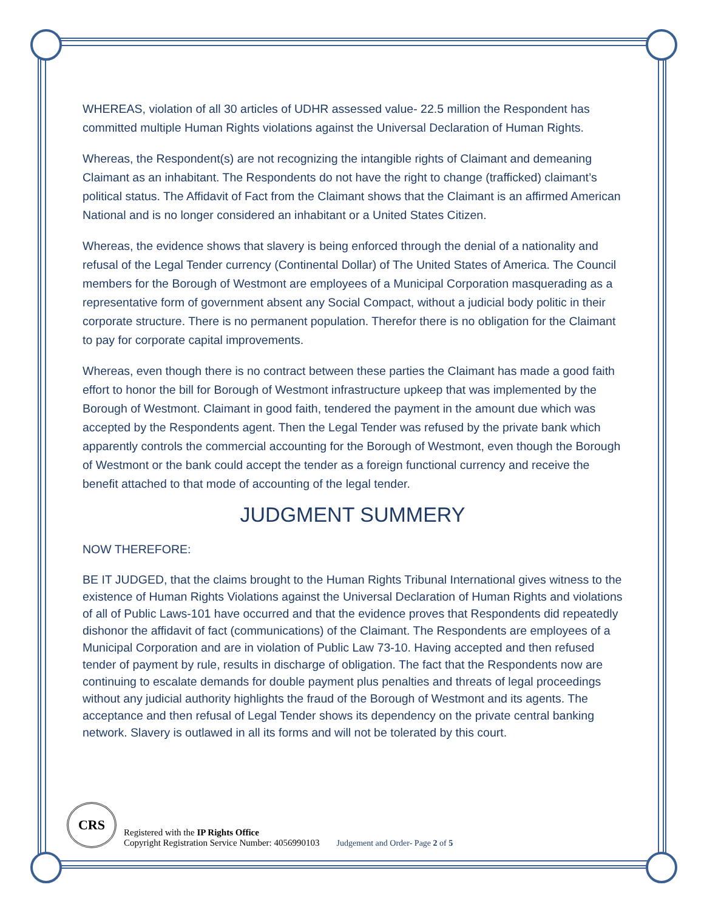WHEREAS, violation of all 30 articles of UDHR assessed value- 22.5 million the Respondent has committed multiple Human Rights violations against the Universal Declaration of Human Rights.
Whereas, the Respondent(s) are not recognizing the intangible rights of Claimant and demeaning Claimant as an inhabitant. The Respondents do not have the right to change (trafficked) claimant’s political status. The Affidavit of Fact from the Claimant shows that the Claimant is an affirmed American National and is no longer considered an inhabitant or a United States Citizen.
Whereas, the evidence shows that slavery is being enforced through the denial of a nationality and refusal of the Legal Tender currency (Continental Dollar) of The United States of America. The Council members for the Borough of Westmont are employees of a Municipal Corporation masquerading as a representative form of government absent any Social Compact, without a judicial body politic in their corporate structure. There is no permanent population. Therefor there is no obligation for the Claimant to pay for corporate capital improvements.
Whereas, even though there is no contract between these parties the Claimant has made a good faith effort to honor the bill for Borough of Westmont infrastructure upkeep that was implemented by the Borough of Westmont. Claimant in good faith, tendered the payment in the amount due which was accepted by the Respondents agent. Then the Legal Tender was refused by the private bank which apparently controls the commercial accounting for the Borough of Westmont, even though the Borough of Westmont or the bank could accept the tender as a foreign functional currency and receive the benefit attached to that mode of accounting of the legal tender.
JUDGMENT SUMMERY
NOW THEREFORE:
BE IT JUDGED, that the claims brought to the Human Rights Tribunal International gives witness to the existence of Human Rights Violations against the Universal Declaration of Human Rights and violations of all of Public Laws-101 have occurred and that the evidence proves that Respondents did repeatedly dishonor the affidavit of fact (communications) of the Claimant. The Respondents are employees of a Municipal Corporation and are in violation of Public Law 73-10. Having accepted and then refused tender of payment by rule, results in discharge of obligation. The fact that the Respondents now are continuing to escalate demands for double payment plus penalties and threats of legal proceedings without any judicial authority highlights the fraud of the Borough of Westmont and its agents. The acceptance and then refusal of Legal Tender shows its dependency on the private central banking network. Slavery is outlawed in all its forms and will not be tolerated by this court.
CRS
Registered with the IP Rights Office
Copyright Registration Service Number: 4056990103
Judgement and Order- Page 2 of 5